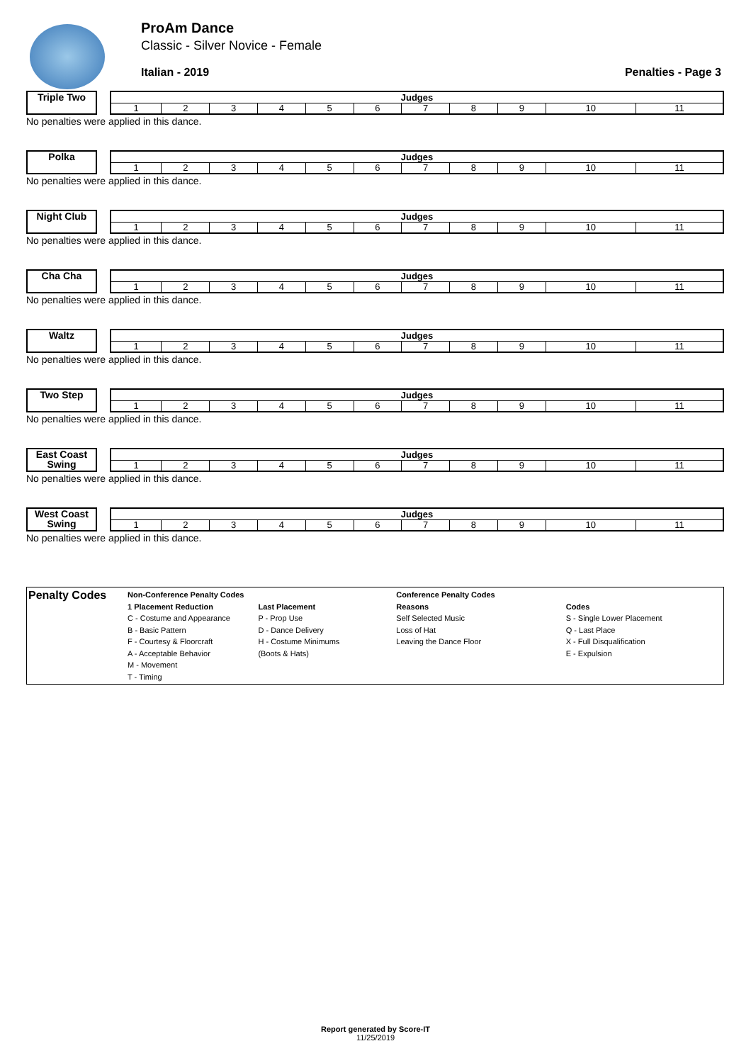ProAm Dance
Classic - Silver Novice - Female
Italian - 2019 Penalties - Page 3
Triple Two
| Judges | | | | | | | | | | |
| 1 | 2 | 3 | 4 | 5 | 6 | 7 | 8 | 9 | 10 | 11 |
No penalties were applied in this dance.
Polka
| Judges | | | | | | | | | | |
| 1 | 2 | 3 | 4 | 5 | 6 | 7 | 8 | 9 | 10 | 11 |
No penalties were applied in this dance.
Night Club
| Judges | | | | | | | | | | |
| 1 | 2 | 3 | 4 | 5 | 6 | 7 | 8 | 9 | 10 | 11 |
No penalties were applied in this dance.
Cha Cha
| Judges | | | | | | | | | | |
| 1 | 2 | 3 | 4 | 5 | 6 | 7 | 8 | 9 | 10 | 11 |
No penalties were applied in this dance.
Waltz
| Judges | | | | | | | | | | |
| 1 | 2 | 3 | 4 | 5 | 6 | 7 | 8 | 9 | 10 | 11 |
No penalties were applied in this dance.
Two Step
| Judges | | | | | | | | | | |
| 1 | 2 | 3 | 4 | 5 | 6 | 7 | 8 | 9 | 10 | 11 |
No penalties were applied in this dance.
East Coast Swing
| Judges | | | | | | | | | | |
| 1 | 2 | 3 | 4 | 5 | 6 | 7 | 8 | 9 | 10 | 11 |
No penalties were applied in this dance.
West Coast Swing
| Judges | | | | | | | | | | |
| 1 | 2 | 3 | 4 | 5 | 6 | 7 | 8 | 9 | 10 | 11 |
No penalties were applied in this dance.
Penalty Codes
Non-Conference Penalty Codes
1 Placement Reduction
C - Costume and Appearance
B - Basic Pattern
F - Courtesy & Floorcraft
A - Acceptable Behavior
M - Movement
T - Timing
Last Placement
P - Prop Use
D - Dance Delivery
H - Costume Minimums
(Boots & Hats)
Conference Penalty Codes
Reasons
Self Selected Music
Loss of Hat
Leaving the Dance Floor
Codes
S - Single Lower Placement
Q - Last Place
X - Full Disqualification
E - Expulsion
Report generated by Score-IT
11/25/2019